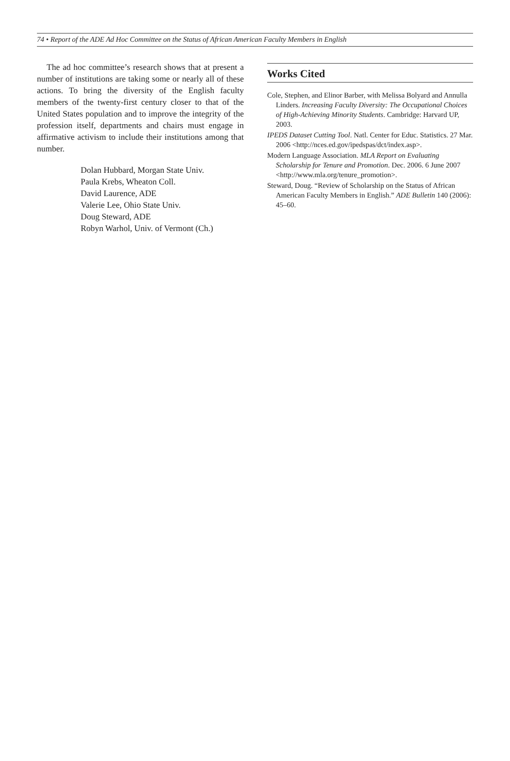74 • Report of the ADE Ad Hoc Committee on the Status of African American Faculty Members in English
The ad hoc committee’s research shows that at present a number of institutions are taking some or nearly all of these actions. To bring the diversity of the English faculty members of the twenty-first century closer to that of the United States population and to improve the integrity of the profession itself, departments and chairs must engage in affirmative activism to include their institutions among that number.
Dolan Hubbard, Morgan State Univ.
Paula Krebs, Wheaton Coll.
David Laurence, ADE
Valerie Lee, Ohio State Univ.
Doug Steward, ADE
Robyn Warhol, Univ. of Vermont (Ch.)
Works Cited
Cole, Stephen, and Elinor Barber, with Melissa Bolyard and Annulla Linders. Increasing Faculty Diversity: The Occupational Choices of High-Achieving Minority Students. Cambridge: Harvard UP, 2003.
IPEDS Dataset Cutting Tool. Natl. Center for Educ. Statistics. 27 Mar. 2006 <http://nces.ed.gov/ipedspas/dct/index.asp>.
Modern Language Association. MLA Report on Evaluating Scholarship for Tenure and Promotion. Dec. 2006. 6 June 2007 <http://www.mla.org/tenure_promotion>.
Steward, Doug. “Review of Scholarship on the Status of African American Faculty Members in English.” ADE Bulletin 140 (2006): 45–60.